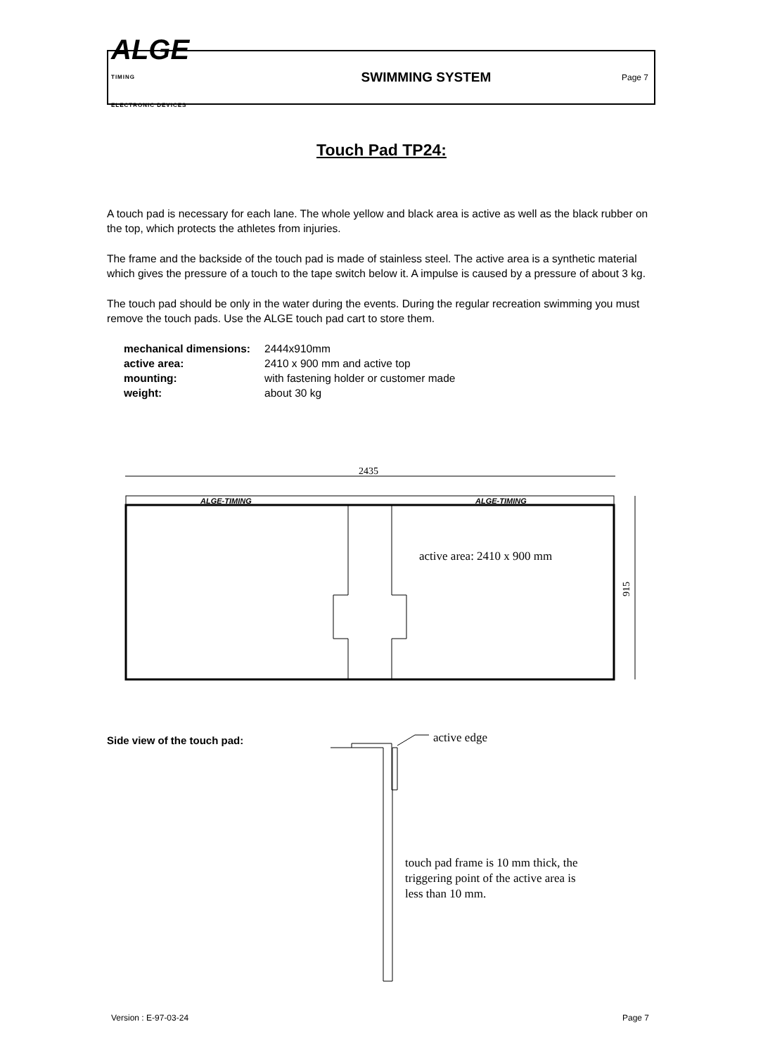ALGE
TIMING
ELECTRONIC DEVICES
SWIMMING SYSTEM
Page 7
Touch Pad TP24:
A touch pad is necessary for each lane. The whole yellow and black area is active as well as the black rubber on the top, which protects the athletes from injuries.
The frame and the backside of the touch pad is made of stainless steel. The active area is a synthetic material which gives the pressure of a touch to the tape switch below it. A impulse is caused by a pressure of about 3 kg.
The touch pad should be only in the water during the events. During the regular recreation swimming you must remove the touch pads. Use the ALGE touch pad cart to store them.
| mechanical dimensions: | 2444x910mm |
| active area: | 2410 x 900 mm and active top |
| mounting: | with fastening holder or customer made |
| weight: | about 30 kg |
2435
ALGE-TIMING
ALGE-TIMING
active area: 2410 x 900 mm
915
active edge
Side view of the touch pad:
touch pad frame is 10 mm thick, the triggering point of the active area is less than 10 mm.
Version : E-97-03-24 Page 7